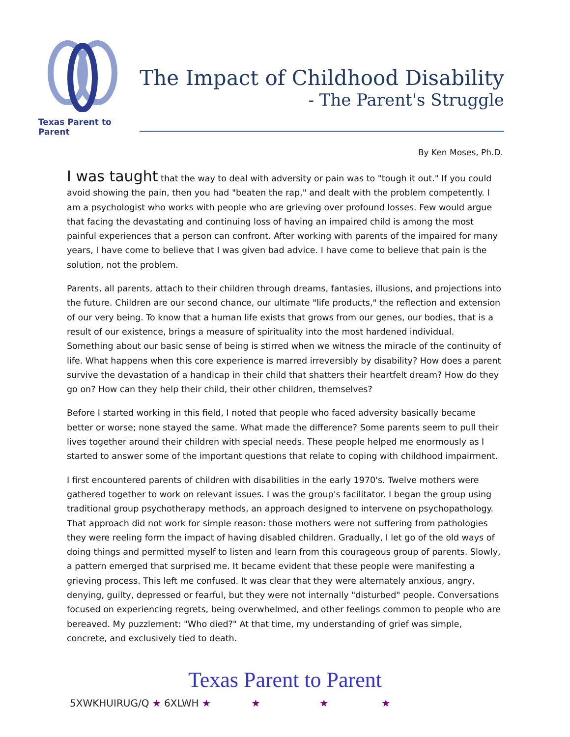Texas Parent to Parent
The Impact of Childhood Disability
- The Parent's Struggle
By Ken Moses, Ph.D.
I was taught that the way to deal with adversity or pain was to "tough it out." If you could avoid showing the pain, then you had "beaten the rap," and dealt with the problem competently. I am a psychologist who works with people who are grieving over profound losses. Few would argue that facing the devastating and continuing loss of having an impaired child is among the most painful experiences that a person can confront. After working with parents of the impaired for many years, I have come to believe that I was given bad advice. I have come to believe that pain is the solution, not the problem.
Parents, all parents, attach to their children through dreams, fantasies, illusions, and projections into the future. Children are our second chance, our ultimate "life products," the reflection and extension of our very being. To know that a human life exists that grows from our genes, our bodies, that is a result of our existence, brings a measure of spirituality into the most hardened individual. Something about our basic sense of being is stirred when we witness the miracle of the continuity of life. What happens when this core experience is marred irreversibly by disability? How does a parent survive the devastation of a handicap in their child that shatters their heartfelt dream? How do they go on? How can they help their child, their other children, themselves?
Before I started working in this field, I noted that people who faced adversity basically became better or worse; none stayed the same. What made the difference? Some parents seem to pull their lives together around their children with special needs. These people helped me enormously as I started to answer some of the important questions that relate to coping with childhood impairment.
I first encountered parents of children with disabilities in the early 1970's. Twelve mothers were gathered together to work on relevant issues. I was the group's facilitator. I began the group using traditional group psychotherapy methods, an approach designed to intervene on psychopathology. That approach did not work for simple reason: those mothers were not suffering from pathologies they were reeling form the impact of having disabled children. Gradually, I let go of the old ways of doing things and permitted myself to listen and learn from this courageous group of parents. Slowly, a pattern emerged that surprised me. It became evident that these people were manifesting a grieving process. This left me confused. It was clear that they were alternately anxious, angry, denying, guilty, depressed or fearful, but they were not internally "disturbed" people. Conversations focused on experiencing regrets, being overwhelmed, and other feelings common to people who are bereaved. My puzzlement: "Who died?" At that time, my understanding of grief was simple, concrete, and exclusively tied to death.
Texas Parent to Parent
5XWKHUIRUG/Q ★ 6XLWH ★ ★ ★ ★